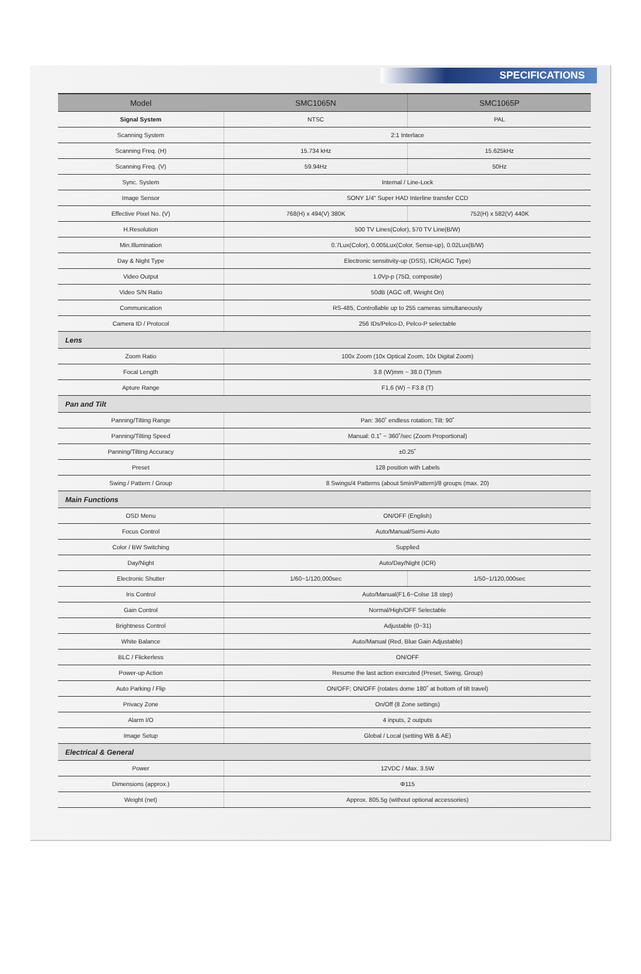SPECIFICATIONS
| Model | SMC1065N | SMC1065P |
| --- | --- | --- |
| Signal System | NTSC | PAL |
| Scanning System | 2:1 Interlace | |
| Scanning Freq. (H) | 15.734 kHz | 15.625kHz |
| Scanning Freq. (V) | 59.94Hz | 50Hz |
| Sync. System | Internal / Line-Lock | |
| Image Sensor | SONY 1/4" Super HAD Interline transfer CCD | |
| Effective Pixel No. (V) | 768(H) x 494(V) 380K | 752(H) x 582(V) 440K |
| H.Resolution | 500 TV Lines(Color), 570 TV Line(B/W) | |
| Min.Illumination | 0.7Lux(Color), 0.005Lux(Color, Sense-up), 0.02Lux(B/W) | |
| Day & Night Type | Electronic sensitivity-up (DSS), ICR(AGC Type) | |
| Video Output | 1.0Vp-p (75Ω, composite) | |
| Video S/N Ratio | 50dB (AGC off, Weight On) | |
| Communication | RS-485, Controllable up to 255 cameras simultaneously | |
| Camera ID / Protocol | 256 IDs/Pelco-D, Pelco-P selectable | |
| Lens | | |
| Zoom Ratio | 100x Zoom (10x Optical Zoom, 10x Digital Zoom) | |
| Focal Length | 3.8 (W)mm ~ 38.0 (T)mm | |
| Apture Range | F1.6 (W) ~ F3.8 (T) | |
| Pan and Tilt | | |
| Panning/Tilting Range | Pan: 360˚ endless rotation; Tilt: 90˚ | |
| Panning/Tilting Speed | Manual: 0.1˚ ~ 360˚/sec (Zoom Proportional) | |
| Panning/Tilting Accuracy | ±0.25˚ | |
| Preset | 128 position with Labels | |
| Swing / Pattern / Group | 8 Swings/4 Patterns (about 5min/Pattern)/8 groups (max. 20) | |
| Main Functions | | |
| OSD Menu | ON/OFF (English) | |
| Focus Control | Auto/Manual/Semi-Auto | |
| Color / BW Switching | Supplied | |
| Day/Night | Auto/Day/Night (ICR) | |
| Electronic Shutter | 1/60~1/120,000sec | 1/50~1/120,000sec |
| Iris Control | Auto/Manual(F1.6~Colse 18 step) | |
| Gain Control | Normal/High/OFF Selectable | |
| Brightness Control | Adjustable (0~31) | |
| White Balance | Auto/Manual (Red, Blue Gain Adjustable) | |
| BLC / Flickerless | ON/OFF | |
| Power-up Action | Resume the last action executed (Preset, Swing, Group) | |
| Auto Parking / Flip | ON/OFF; ON/OFF (rotates dome 180˚ at bottom of tilt travel) | |
| Privacy Zone | On/Off (8 Zone settings) | |
| Alarm I/O | 4 inputs, 2 outputs | |
| Image Setup | Global / Local (setting WB & AE) | |
| Electrical & General | | |
| Power | 12VDC / Max. 3.5W | |
| Dimensions (approx.) | Φ115 | |
| Weight (net) | Approx. 805.5g (without optional accessories) | |